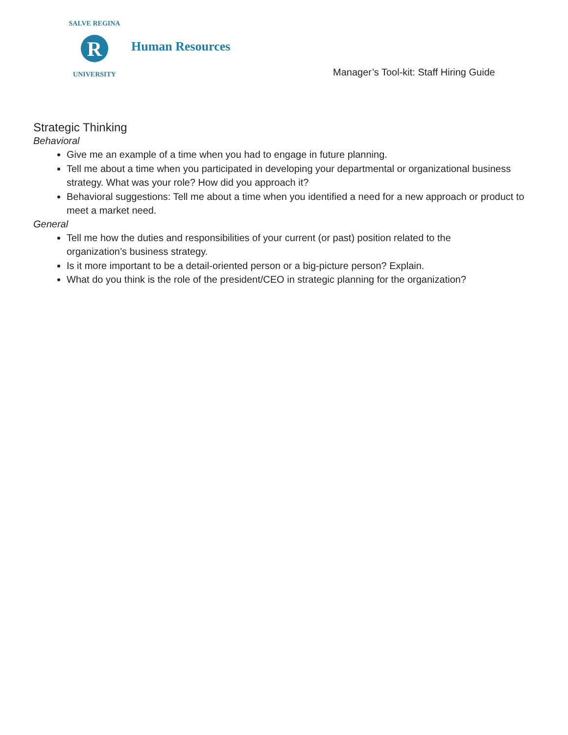R
SALVE REGINA
UNIVERSITY
Human Resources
Manager’s Tool-kit: Staff Hiring Guide
Strategic Thinking
Behavioral
Give me an example of a time when you had to engage in future planning.
Tell me about a time when you participated in developing your departmental or organizational business strategy. What was your role? How did you approach it?
Behavioral suggestions: Tell me about a time when you identified a need for a new approach or product to meet a market need.
General
Tell me how the duties and responsibilities of your current (or past) position related to the
organization’s business strategy.
Is it more important to be a detail-oriented person or a big-picture person? Explain.
What do you think is the role of the president/CEO in strategic planning for the organization?